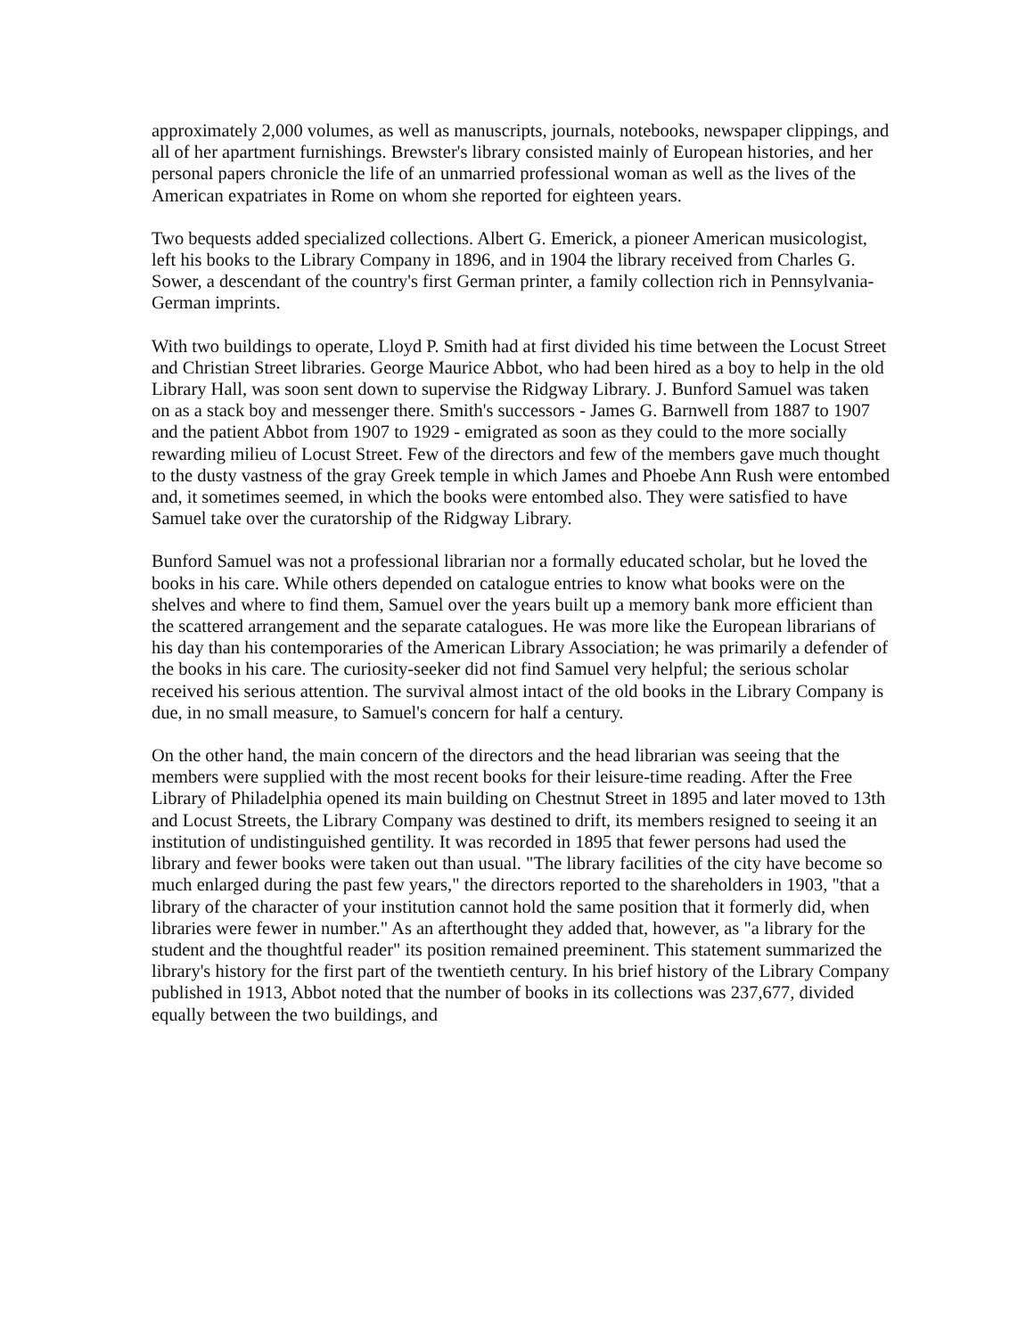approximately 2,000 volumes, as well as manuscripts, journals, notebooks, newspaper clippings, and all of her apartment furnishings. Brewster's library consisted mainly of European histories, and her personal papers chronicle the life of an unmarried professional woman as well as the lives of the American expatriates in Rome on whom she reported for eighteen years.
Two bequests added specialized collections. Albert G. Emerick, a pioneer American musicologist, left his books to the Library Company in 1896, and in 1904 the library received from Charles G. Sower, a descendant of the country's first German printer, a family collection rich in Pennsylvania-German imprints.
With two buildings to operate, Lloyd P. Smith had at first divided his time between the Locust Street and Christian Street libraries. George Maurice Abbot, who had been hired as a boy to help in the old Library Hall, was soon sent down to supervise the Ridgway Library. J. Bunford Samuel was taken on as a stack boy and messenger there. Smith's successors - James G. Barnwell from 1887 to 1907 and the patient Abbot from 1907 to 1929 - emigrated as soon as they could to the more socially rewarding milieu of Locust Street. Few of the directors and few of the members gave much thought to the dusty vastness of the gray Greek temple in which James and Phoebe Ann Rush were entombed and, it sometimes seemed, in which the books were entombed also. They were satisfied to have Samuel take over the curatorship of the Ridgway Library.
Bunford Samuel was not a professional librarian nor a formally educated scholar, but he loved the books in his care. While others depended on catalogue entries to know what books were on the shelves and where to find them, Samuel over the years built up a memory bank more efficient than the scattered arrangement and the separate catalogues. He was more like the European librarians of his day than his contemporaries of the American Library Association; he was primarily a defender of the books in his care. The curiosity-seeker did not find Samuel very helpful; the serious scholar received his serious attention. The survival almost intact of the old books in the Library Company is due, in no small measure, to Samuel's concern for half a century.
On the other hand, the main concern of the directors and the head librarian was seeing that the members were supplied with the most recent books for their leisure-time reading. After the Free Library of Philadelphia opened its main building on Chestnut Street in 1895 and later moved to 13th and Locust Streets, the Library Company was destined to drift, its members resigned to seeing it an institution of undistinguished gentility. It was recorded in 1895 that fewer persons had used the library and fewer books were taken out than usual. "The library facilities of the city have become so much enlarged during the past few years," the directors reported to the shareholders in 1903, "that a library of the character of your institution cannot hold the same position that it formerly did, when libraries were fewer in number." As an afterthought they added that, however, as "a library for the student and the thoughtful reader" its position remained preeminent. This statement summarized the library's history for the first part of the twentieth century. In his brief history of the Library Company published in 1913, Abbot noted that the number of books in its collections was 237,677, divided equally between the two buildings, and